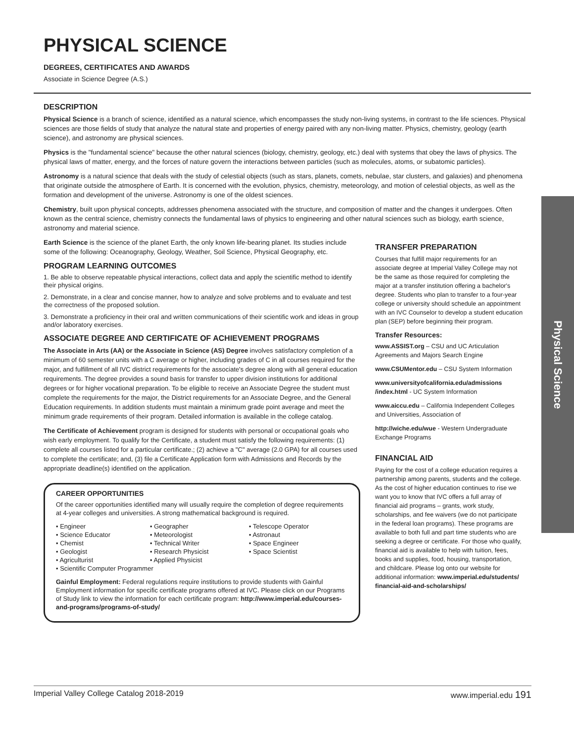Physical Science
PHYSICAL SCIENCE
DEGREES, CERTIFICATES AND AWARDS
Associate in Science Degree (A.S.)
DESCRIPTION
Physical Science is a branch of science, identified as a natural science, which encompasses the study non-living systems, in contrast to the life sciences. Physical sciences are those fields of study that analyze the natural state and properties of energy paired with any non-living matter. Physics, chemistry, geology (earth science), and astronomy are physical sciences.
Physics is the "fundamental science" because the other natural sciences (biology, chemistry, geology, etc.) deal with systems that obey the laws of physics. The physical laws of matter, energy, and the forces of nature govern the interactions between particles (such as molecules, atoms, or subatomic particles).
Astronomy is a natural science that deals with the study of celestial objects (such as stars, planets, comets, nebulae, star clusters, and galaxies) and phenomena that originate outside the atmosphere of Earth. It is concerned with the evolution, physics, chemistry, meteorology, and motion of celestial objects, as well as the formation and development of the universe. Astronomy is one of the oldest sciences.
Chemistry, built upon physical concepts, addresses phenomena associated with the structure, and composition of matter and the changes it undergoes. Often known as the central science, chemistry connects the fundamental laws of physics to engineering and other natural sciences such as biology, earth science, astronomy and material science.
Earth Science is the science of the planet Earth, the only known life-bearing planet. Its studies include some of the following: Oceanography, Geology, Weather, Soil Science, Physical Geography, etc.
PROGRAM LEARNING OUTCOMES
1. Be able to observe repeatable physical interactions, collect data and apply the scientific method to identify their physical origins.
2. Demonstrate, in a clear and concise manner, how to analyze and solve problems and to evaluate and test the correctness of the proposed solution.
3. Demonstrate a proficiency in their oral and written communications of their scientific work and ideas in group and/or laboratory exercises.
ASSOCIATE DEGREE AND CERTIFICATE OF ACHIEVEMENT PROGRAMS
The Associate in Arts (AA) or the Associate in Science (AS) Degree involves satisfactory completion of a minimum of 60 semester units with a C average or higher, including grades of C in all courses required for the major, and fulfillment of all IVC district requirements for the associate's degree along with all general education requirements. The degree provides a sound basis for transfer to upper division institutions for additional degrees or for higher vocational preparation. To be eligible to receive an Associate Degree the student must complete the requirements for the major, the District requirements for an Associate Degree, and the General Education requirements. In addition students must maintain a minimum grade point average and meet the minimum grade requirements of their program. Detailed information is available in the college catalog.
The Certificate of Achievement program is designed for students with personal or occupational goals who wish early employment. To qualify for the Certificate, a student must satisfy the following requirements: (1) complete all courses listed for a particular certificate.; (2) achieve a "C" average (2.0 GPA) for all courses used to complete the certificate; and, (3) file a Certificate Application form with Admissions and Records by the appropriate deadline(s) identified on the application.
CAREER OPPORTUNITIES
Of the career opportunities identified many will usually require the completion of degree requirements at 4-year colleges and universities. A strong mathematical background is required.
• Engineer
• Geographer
• Telescope Operator
• Science Educator
• Meteorologist
• Astronaut
• Chemist
• Technical Writer
• Space Engineer
• Geologist
• Research Physicist
• Space Scientist
• Agriculturist
• Applied Physicist
• Scientific Computer Programmer
Gainful Employment: Federal regulations require institutions to provide students with Gainful Employment information for specific certificate programs offered at IVC. Please click on our Programs of Study link to view the information for each certificate program: http://www.imperial.edu/courses-and-programs/programs-of-study/
TRANSFER PREPARATION
Courses that fulfill major requirements for an associate degree at Imperial Valley College may not be the same as those required for completing the major at a transfer institution offering a bachelor's degree. Students who plan to transfer to a four-year college or university should schedule an appointment with an IVC Counselor to develop a student education plan (SEP) before beginning their program.
Transfer Resources:
www.ASSIST.org – CSU and UC Articulation Agreements and Majors Search Engine
www.CSUMentor.edu – CSU System Information
www.universityofcalifornia.edu/admissions /index.html - UC System Information
www.aiccu.edu – California Independent Colleges and Universities, Association of
http://wiche.edu/wue - Western Undergraduate Exchange Programs
FINANCIAL AID
Paying for the cost of a college education requires a partnership among parents, students and the college. As the cost of higher education continues to rise we want you to know that IVC offers a full array of financial aid programs – grants, work study, scholarships, and fee waivers (we do not participate in the federal loan programs). These programs are available to both full and part time students who are seeking a degree or certificate. For those who qualify, financial aid is available to help with tuition, fees, books and supplies, food, housing, transportation, and childcare. Please log onto our website for additional information: www.imperial.edu/students/ financial-aid-and-scholarships/
Imperial Valley College Catalog 2018-2019 www.imperial.edu 191